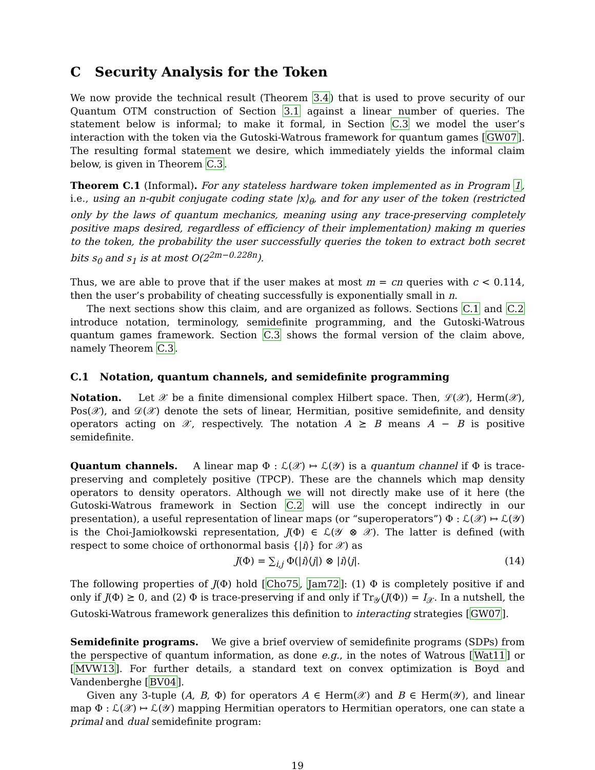C Security Analysis for the Token
We now provide the technical result (Theorem 3.4) that is used to prove security of our Quantum OTM construction of Section 3.1 against a linear number of queries. The statement below is informal; to make it formal, in Section C.3 we model the user’s interaction with the token via the Gutoski-Watrous framework for quantum games [GW07]. The resulting formal statement we desire, which immediately yields the informal claim below, is given in Theorem C.3.
Theorem C.1 (Informal). For any stateless hardware token implemented as in Program 1, i.e., using an n-qubit conjugate coding state |x⟩<sub>θ</sub>, and for any user of the token (restricted only by the laws of quantum mechanics, meaning using any trace-preserving completely positive maps desired, regardless of efficiency of their implementation) making m queries to the token, the probability the user successfully queries the token to extract both secret bits s<sub>0</sub> and s<sub>1</sub> is at most O(2<sup>2m−0.228n</sup>).
Thus, we are able to prove that if the user makes at most m = cn queries with c < 0.114, then the user’s probability of cheating successfully is exponentially small in n.
The next sections show this claim, and are organized as follows. Sections C.1 and C.2 introduce notation, terminology, semidefinite programming, and the Gutoski-Watrous quantum games framework. Section C.3 shows the formal version of the claim above, namely Theorem C.3.
C.1 Notation, quantum channels, and semidefinite programming
Notation. Let 𝒳 be a finite dimensional complex Hilbert space. Then, ℒ(𝒳), Herm(𝒳), Pos(𝒳), and 𝒟(𝒳) denote the sets of linear, Hermitian, positive semidefinite, and density operators acting on 𝒳, respectively. The notation A ⪰ B means A − B is positive semidefinite.
Quantum channels. A linear map Φ : ℒ(𝒳) ↦ ℒ(𝒴) is a quantum channel if Φ is trace-preserving and completely positive (TPCP). These are the channels which map density operators to density operators. Although we will not directly make use of it here (the Gutoski-Watrous framework in Section C.2 will use the concept indirectly in our presentation), a useful representation of linear maps (or “superoperators”) Φ : ℒ(𝒳) ↦ ℒ(𝒴) is the Choi-Jamiołkowski representation, J(Φ) ∈ ℒ(𝒴 ⊗ 𝒳). The latter is defined (with respect to some choice of orthonormal basis {|i⟩} for 𝒳) as
J(Φ) = ∑<sub>i,j</sub> Φ(|i⟩⟨j|) ⊗ |i⟩⟨j|. (14)
The following properties of J(Φ) hold [Cho75, Jam72]: (1) Φ is completely positive if and only if J(Φ) ⪰ 0, and (2) Φ is trace-preserving if and only if Tr<sub>𝒴</sub>(J(Φ)) = I<sub>𝒳</sub>. In a nutshell, the Gutoski-Watrous framework generalizes this definition to interacting strategies [GW07].
Semidefinite programs. We give a brief overview of semidefinite programs (SDPs) from the perspective of quantum information, as done e.g., in the notes of Watrous [Wat11] or [MVW13]. For further details, a standard text on convex optimization is Boyd and Vandenberghe [BV04].
Given any 3-tuple (A, B, Φ) for operators A ∈ Herm(𝒳) and B ∈ Herm(𝒴), and linear map Φ : ℒ(𝒳) ↦ ℒ(𝒴) mapping Hermitian operators to Hermitian operators, one can state a primal and dual semidefinite program:
19